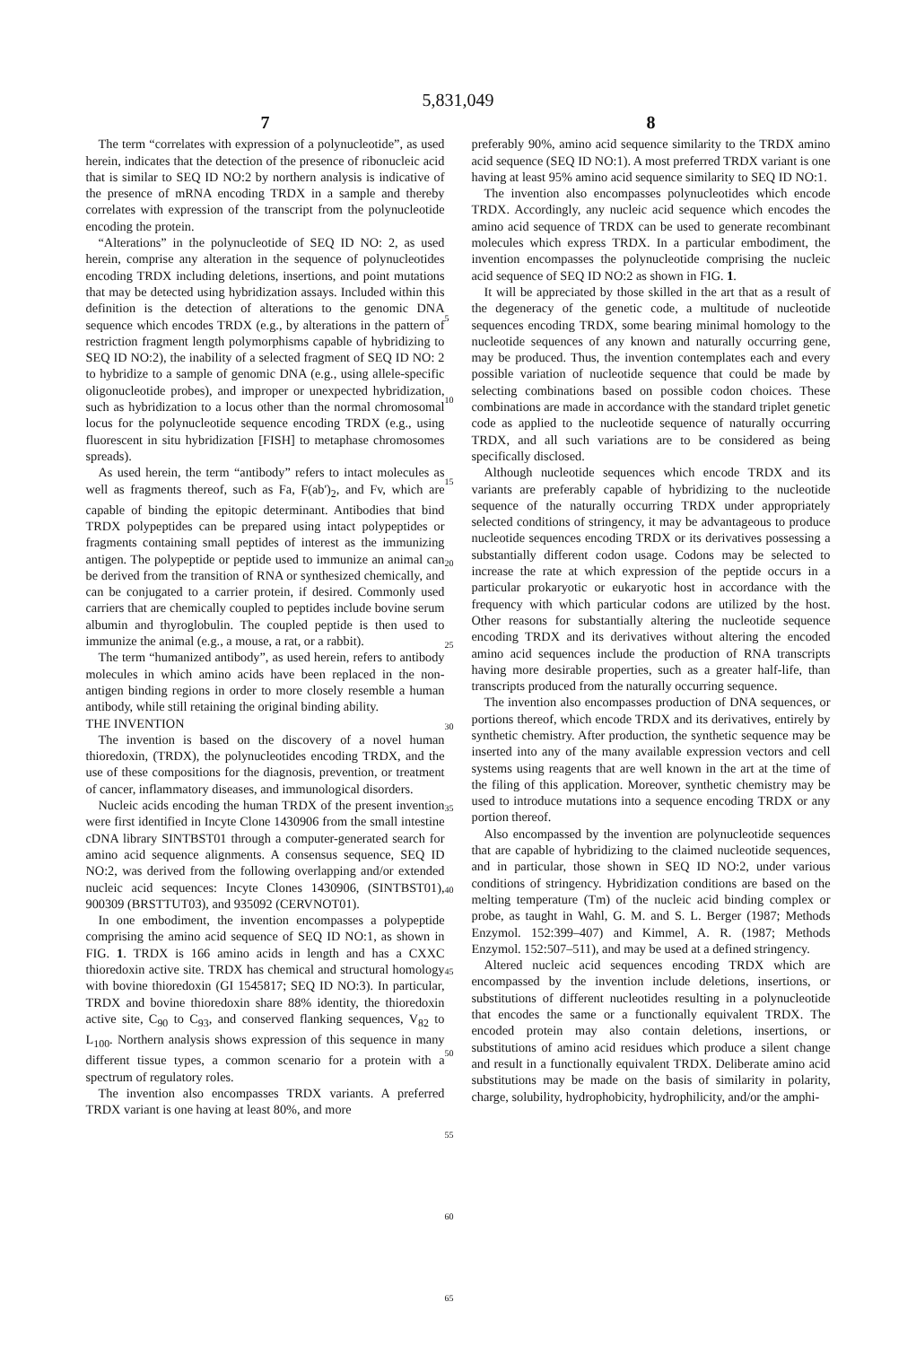5,831,049
7
The term “correlates with expression of a polynucleotide”, as used herein, indicates that the detection of the presence of ribonucleic acid that is similar to SEQ ID NO:2 by northern analysis is indicative of the presence of mRNA encoding TRDX in a sample and thereby correlates with expression of the transcript from the polynucleotide encoding the protein.
“Alterations” in the polynucleotide of SEQ ID NO: 2, as used herein, comprise any alteration in the sequence of polynucleotides encoding TRDX including deletions, insertions, and point mutations that may be detected using hybridization assays. Included within this definition is the detection of alterations to the genomic DNA sequence which encodes TRDX (e.g., by alterations in the pattern of restriction fragment length polymorphisms capable of hybridizing to SEQ ID NO:2), the inability of a selected fragment of SEQ ID NO: 2 to hybridize to a sample of genomic DNA (e.g., using allele-specific oligonucleotide probes), and improper or unexpected hybridization, such as hybridization to a locus other than the normal chromosomal locus for the polynucleotide sequence encoding TRDX (e.g., using fluorescent in situ hybridization [FISH] to metaphase chromosomes spreads).
As used herein, the term “antibody” refers to intact molecules as well as fragments thereof, such as Fa, F(ab')<sub>2</sub>, and Fv, which are capable of binding the epitopic determinant. Antibodies that bind TRDX polypeptides can be prepared using intact polypeptides or fragments containing small peptides of interest as the immunizing antigen. The polypeptide or peptide used to immunize an animal can be derived from the transition of RNA or synthesized chemically, and can be conjugated to a carrier protein, if desired. Commonly used carriers that are chemically coupled to peptides include bovine serum albumin and thyroglobulin. The coupled peptide is then used to immunize the animal (e.g., a mouse, a rat, or a rabbit).
The term “humanized antibody”, as used herein, refers to antibody molecules in which amino acids have been replaced in the non-antigen binding regions in order to more closely resemble a human antibody, while still retaining the original binding ability.
THE INVENTION
The invention is based on the discovery of a novel human thioredoxin, (TRDX), the polynucleotides encoding TRDX, and the use of these compositions for the diagnosis, prevention, or treatment of cancer, inflammatory diseases, and immunological disorders.
Nucleic acids encoding the human TRDX of the present invention were first identified in Incyte Clone 1430906 from the small intestine cDNA library SINTBST01 through a computer-generated search for amino acid sequence alignments. A consensus sequence, SEQ ID NO:2, was derived from the following overlapping and/or extended nucleic acid sequences: Incyte Clones 1430906, (SINTBST01), 900309 (BRSTTUT03), and 935092 (CERVNOT01).
In one embodiment, the invention encompasses a polypeptide comprising the amino acid sequence of SEQ ID NO:1, as shown in FIG. 1. TRDX is 166 amino acids in length and has a CXXC thioredoxin active site. TRDX has chemical and structural homology with bovine thioredoxin (GI 1545817; SEQ ID NO:3). In particular, TRDX and bovine thioredoxin share 88% identity, the thioredoxin active site, C<sub>90</sub> to C<sub>93</sub>, and conserved flanking sequences, V<sub>82</sub> to L<sub>100</sub>. Northern analysis shows expression of this sequence in many different tissue types, a common scenario for a protein with a spectrum of regulatory roles.
The invention also encompasses TRDX variants. A preferred TRDX variant is one having at least 80%, and more
5
10
15
20
25
30
35
40
45
50
55
60
65
8
preferably 90%, amino acid sequence similarity to the TRDX amino acid sequence (SEQ ID NO:1). A most preferred TRDX variant is one having at least 95% amino acid sequence similarity to SEQ ID NO:1.
The invention also encompasses polynucleotides which encode TRDX. Accordingly, any nucleic acid sequence which encodes the amino acid sequence of TRDX can be used to generate recombinant molecules which express TRDX. In a particular embodiment, the invention encompasses the polynucleotide comprising the nucleic acid sequence of SEQ ID NO:2 as shown in FIG. 1.
It will be appreciated by those skilled in the art that as a result of the degeneracy of the genetic code, a multitude of nucleotide sequences encoding TRDX, some bearing minimal homology to the nucleotide sequences of any known and naturally occurring gene, may be produced. Thus, the invention contemplates each and every possible variation of nucleotide sequence that could be made by selecting combinations based on possible codon choices. These combinations are made in accordance with the standard triplet genetic code as applied to the nucleotide sequence of naturally occurring TRDX, and all such variations are to be considered as being specifically disclosed.
Although nucleotide sequences which encode TRDX and its variants are preferably capable of hybridizing to the nucleotide sequence of the naturally occurring TRDX under appropriately selected conditions of stringency, it may be advantageous to produce nucleotide sequences encoding TRDX or its derivatives possessing a substantially different codon usage. Codons may be selected to increase the rate at which expression of the peptide occurs in a particular prokaryotic or eukaryotic host in accordance with the frequency with which particular codons are utilized by the host. Other reasons for substantially altering the nucleotide sequence encoding TRDX and its derivatives without altering the encoded amino acid sequences include the production of RNA transcripts having more desirable properties, such as a greater half-life, than transcripts produced from the naturally occurring sequence.
The invention also encompasses production of DNA sequences, or portions thereof, which encode TRDX and its derivatives, entirely by synthetic chemistry. After production, the synthetic sequence may be inserted into any of the many available expression vectors and cell systems using reagents that are well known in the art at the time of the filing of this application. Moreover, synthetic chemistry may be used to introduce mutations into a sequence encoding TRDX or any portion thereof.
Also encompassed by the invention are polynucleotide sequences that are capable of hybridizing to the claimed nucleotide sequences, and in particular, those shown in SEQ ID NO:2, under various conditions of stringency. Hybridization conditions are based on the melting temperature (Tm) of the nucleic acid binding complex or probe, as taught in Wahl, G. M. and S. L. Berger (1987; Methods Enzymol. 152:399–407) and Kimmel, A. R. (1987; Methods Enzymol. 152:507–511), and may be used at a defined stringency.
Altered nucleic acid sequences encoding TRDX which are encompassed by the invention include deletions, insertions, or substitutions of different nucleotides resulting in a polynucleotide that encodes the same or a functionally equivalent TRDX. The encoded protein may also contain deletions, insertions, or substitutions of amino acid residues which produce a silent change and result in a functionally equivalent TRDX. Deliberate amino acid substitutions may be made on the basis of similarity in polarity, charge, solubility, hydrophobicity, hydrophilicity, and/or the amphi-